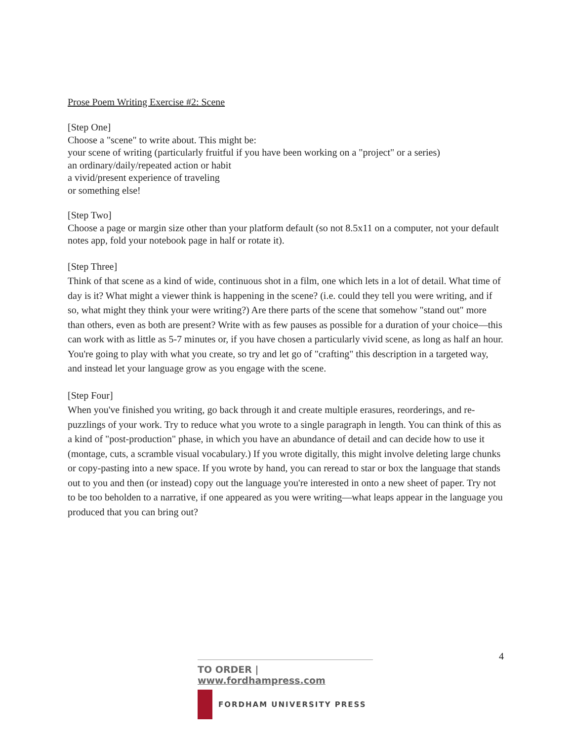Prose Poem Writing Exercise #2: Scene
[Step One]
Choose a "scene" to write about. This might be:
your scene of writing (particularly fruitful if you have been working on a "project" or a series)
an ordinary/daily/repeated action or habit
a vivid/present experience of traveling
or something else!
[Step Two]
Choose a page or margin size other than your platform default (so not 8.5x11 on a computer, not your default notes app, fold your notebook page in half or rotate it).
[Step Three]
Think of that scene as a kind of wide, continuous shot in a film, one which lets in a lot of detail. What time of day is it? What might a viewer think is happening in the scene? (i.e. could they tell you were writing, and if so, what might they think your were writing?) Are there parts of the scene that somehow "stand out" more than others, even as both are present? Write with as few pauses as possible for a duration of your choice—this can work with as little as 5-7 minutes or, if you have chosen a particularly vivid scene, as long as half an hour. You're going to play with what you create, so try and let go of "crafting" this description in a targeted way, and instead let your language grow as you engage with the scene.
[Step Four]
When you've finished you writing, go back through it and create multiple erasures, reorderings, and re-puzzlings of your work. Try to reduce what you wrote to a single paragraph in length. You can think of this as a kind of "post-production" phase, in which you have an abundance of detail and can decide how to use it (montage, cuts, a scramble visual vocabulary.) If you wrote digitally, this might involve deleting large chunks or copy-pasting into a new space. If you wrote by hand, you can reread to star or box the language that stands out to you and then (or instead) copy out the language you're interested in onto a new sheet of paper. Try not to be too beholden to a narrative, if one appeared as you were writing—what leaps appear in the language you produced that you can bring out?
4
TO ORDER | www.fordhampress.com
FORDHAM UNIVERSITY PRESS